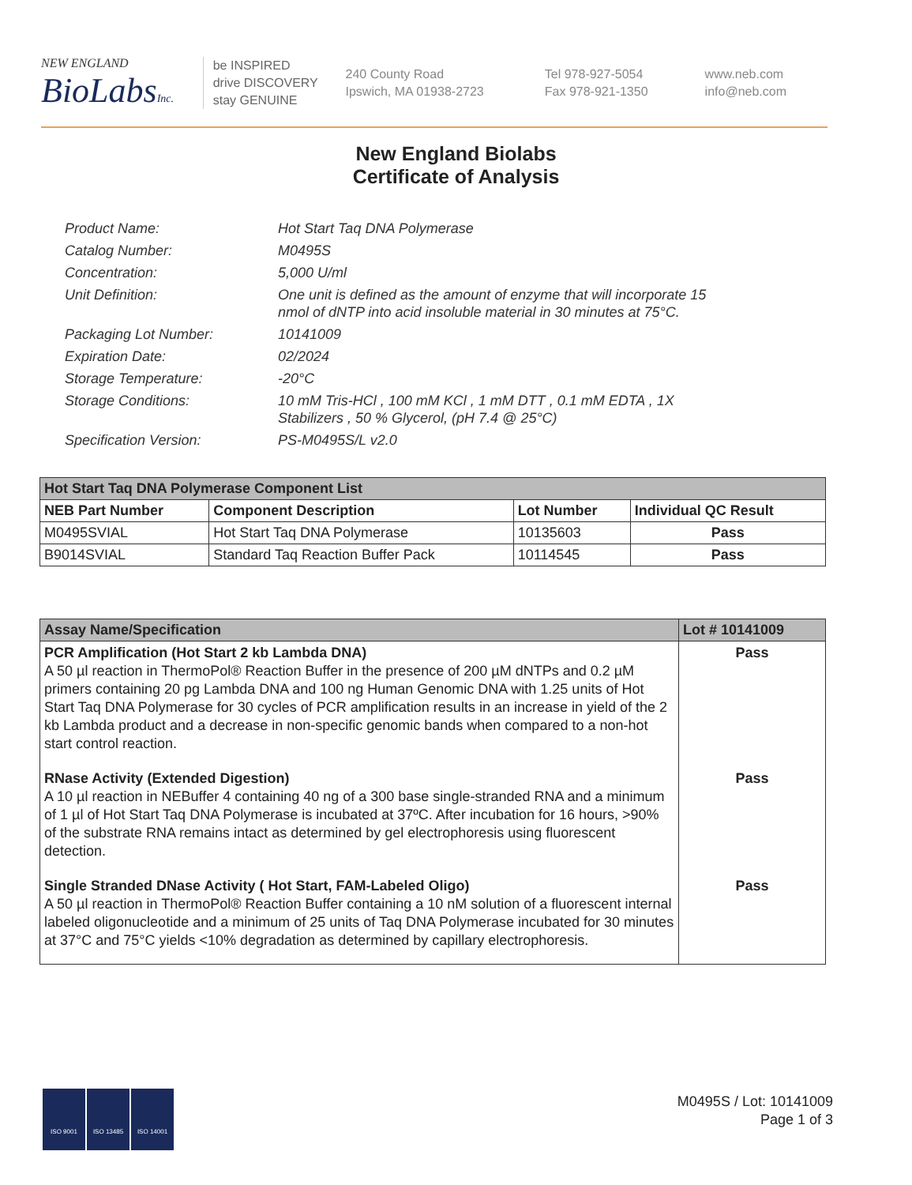NEW ENGLAND
BioLabsInc.
be INSPIRED
drive DISCOVERY
stay GENUINE
240 County Road
Ipswich, MA 01938-2723
Tel 978-927-5054
Fax 978-921-1350
www.neb.com
info@neb.com
New England Biolabs
Certificate of Analysis
Product Name: Hot Start Taq DNA Polymerase
Catalog Number: M0495S
Concentration: 5,000 U/ml
Unit Definition: One unit is defined as the amount of enzyme that will incorporate 15 nmol of dNTP into acid insoluble material in 30 minutes at 75°C.
Packaging Lot Number: 10141009
Expiration Date: 02/2024
Storage Temperature: -20°C
Storage Conditions: 10 mM Tris-HCl , 100 mM KCl , 1 mM DTT , 0.1 mM EDTA , 1X Stabilizers , 50 % Glycerol, (pH 7.4 @ 25°C)
Specification Version: PS-M0495S/L v2.0
| Hot Start Taq DNA Polymerase Component List | | | |
| --- | --- | --- | --- |
| NEB Part Number | Component Description | Lot Number | Individual QC Result |
| M0495SVIAL | Hot Start Taq DNA Polymerase | 10135603 | Pass |
| B9014SVIAL | Standard Taq Reaction Buffer Pack | 10114545 | Pass |
| Assay Name/Specification | Lot # 10141009 |
| --- | --- |
| PCR Amplification (Hot Start 2 kb Lambda DNA) A 50 µl reaction in ThermoPol® Reaction Buffer in the presence of 200 µM dNTPs and 0.2 µM primers containing 20 pg Lambda DNA and 100 ng Human Genomic DNA with 1.25 units of Hot Start Taq DNA Polymerase for 30 cycles of PCR amplification results in an increase in yield of the 2 kb Lambda product and a decrease in non-specific genomic bands when compared to a non-hot start control reaction. | Pass |
| RNase Activity (Extended Digestion) A 10 µl reaction in NEBuffer 4 containing 40 ng of a 300 base single-stranded RNA and a minimum of 1 µl of Hot Start Taq DNA Polymerase is incubated at 37ºC. After incubation for 16 hours, >90% of the substrate RNA remains intact as determined by gel electrophoresis using fluorescent detection. | Pass |
| Single Stranded DNase Activity ( Hot Start, FAM-Labeled Oligo) A 50 µl reaction in ThermoPol® Reaction Buffer containing a 10 nM solution of a fluorescent internal labeled oligonucleotide and a minimum of 25 units of Taq DNA Polymerase incubated for 30 minutes at 37°C and 75°C yields <10% degradation as determined by capillary electrophoresis. | Pass |
ISO 9001 ISO 13485 ISO 14001
M0495S / Lot: 10141009
Page 1 of 3